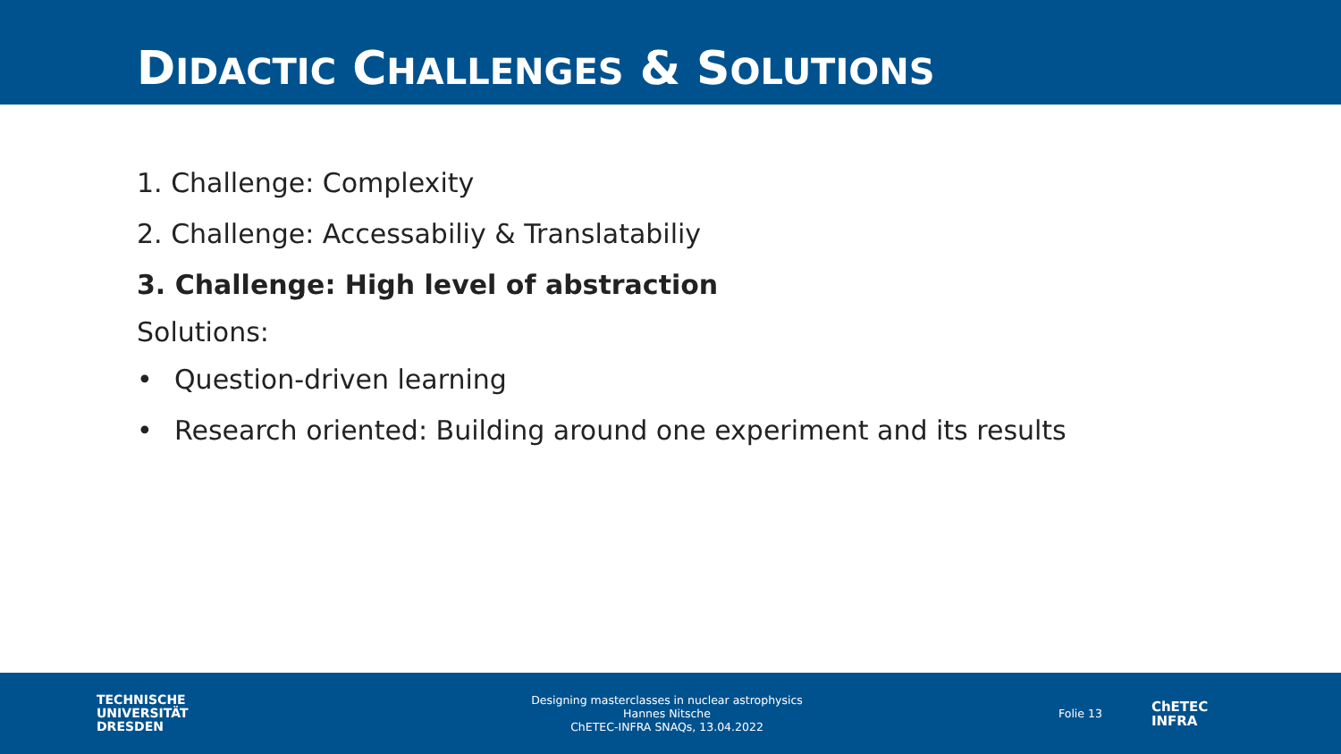DIDACTIC CHALLENGES & SOLUTIONS
1. Challenge: Complexity
2. Challenge: Accessabiliy & Translatabiliy
3. Challenge: High level of abstraction
Solutions:
• Question-driven learning
• Research oriented: Building around one experiment and its results
TECHNISCHE
UNIVERSITÄT
DRESDEN
Designing masterclasses in nuclear astrophysics
Hannes Nitsche
ChETEC-INFRA SNAQs, 13.04.2022
Folie 13
ChETEC
INFRA